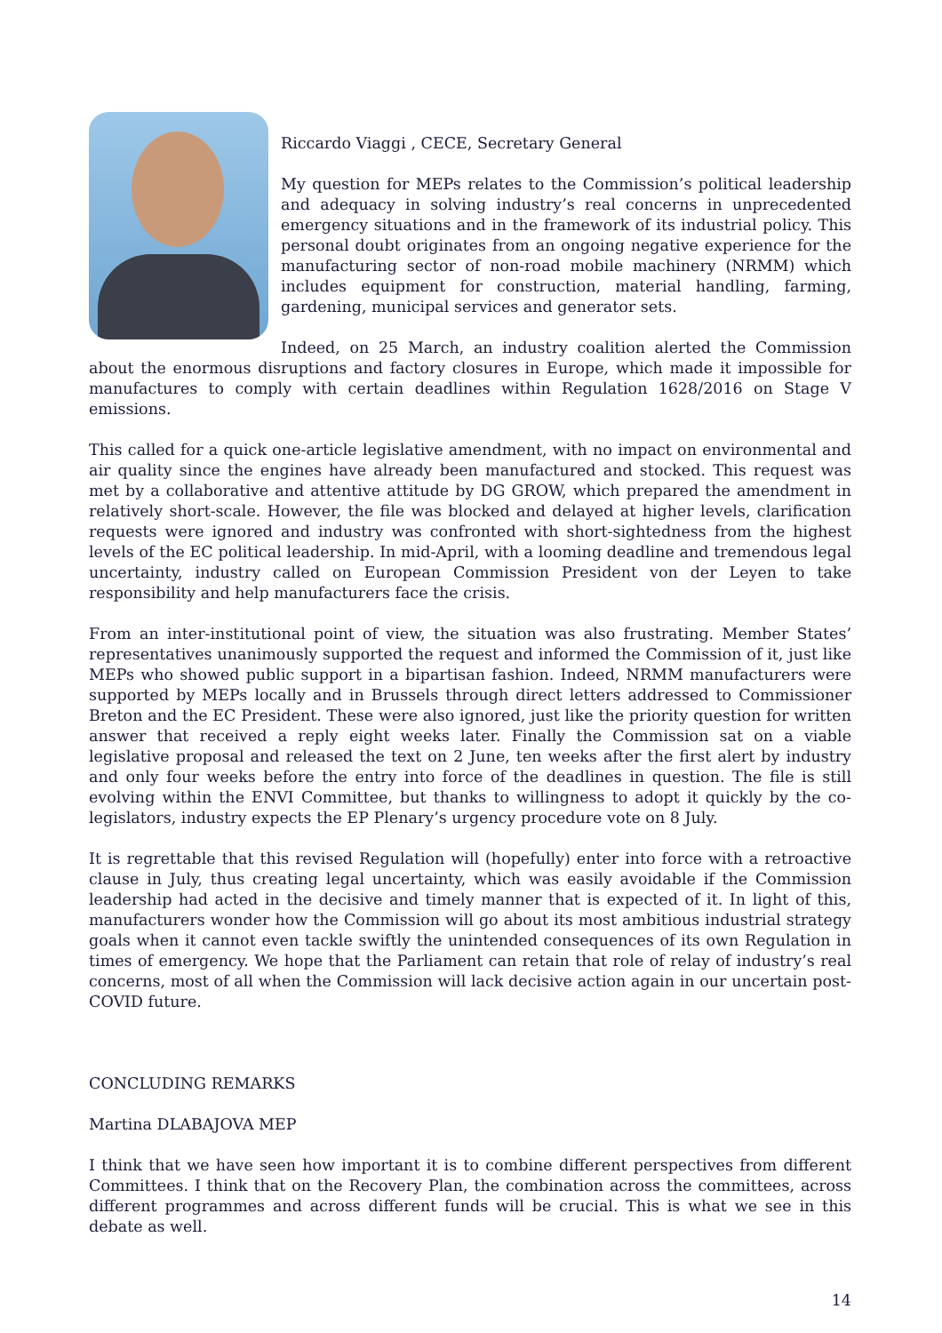Riccardo Viaggi , CECE, Secretary General
My question for MEPs relates to the Commission’s political leadership and adequacy in solving industry’s real concerns in unprecedented emergency situations and in the framework of its industrial policy. This personal doubt originates from an ongoing negative experience for the manufacturing sector of non-road mobile machinery (NRMM) which includes equipment for construction, material handling, farming, gardening, municipal services and generator sets.
Indeed, on 25 March, an industry coalition alerted the Commission about the enormous disruptions and factory closures in Europe, which made it impossible for manufactures to comply with certain deadlines within Regulation 1628/2016 on Stage V emissions.
This called for a quick one-article legislative amendment, with no impact on environmental and air quality since the engines have already been manufactured and stocked. This request was met by a collaborative and attentive attitude by DG GROW, which prepared the amendment in relatively short-scale. However, the file was blocked and delayed at higher levels, clarification requests were ignored and industry was confronted with short-sightedness from the highest levels of the EC political leadership. In mid-April, with a looming deadline and tremendous legal uncertainty, industry called on European Commission President von der Leyen to take responsibility and help manufacturers face the crisis.
From an inter-institutional point of view, the situation was also frustrating. Member States’ representatives unanimously supported the request and informed the Commission of it, just like MEPs who showed public support in a bipartisan fashion. Indeed, NRMM manufacturers were supported by MEPs locally and in Brussels through direct letters addressed to Commissioner Breton and the EC President. These were also ignored, just like the priority question for written answer that received a reply eight weeks later. Finally the Commission sat on a viable legislative proposal and released the text on 2 June, ten weeks after the first alert by industry and only four weeks before the entry into force of the deadlines in question. The file is still evolving within the ENVI Committee, but thanks to willingness to adopt it quickly by the co-legislators, industry expects the EP Plenary’s urgency procedure vote on 8 July.
It is regrettable that this revised Regulation will (hopefully) enter into force with a retroactive clause in July, thus creating legal uncertainty, which was easily avoidable if the Commission leadership had acted in the decisive and timely manner that is expected of it. In light of this, manufacturers wonder how the Commission will go about its most ambitious industrial strategy goals when it cannot even tackle swiftly the unintended consequences of its own Regulation in times of emergency. We hope that the Parliament can retain that role of relay of industry’s real concerns, most of all when the Commission will lack decisive action again in our uncertain post-COVID future.
CONCLUDING REMARKS
Martina DLABAJOVA MEP
I think that we have seen how important it is to combine different perspectives from different Committees. I think that on the Recovery Plan, the combination across the committees, across different programmes and across different funds will be crucial. This is what we see in this debate as well.
14